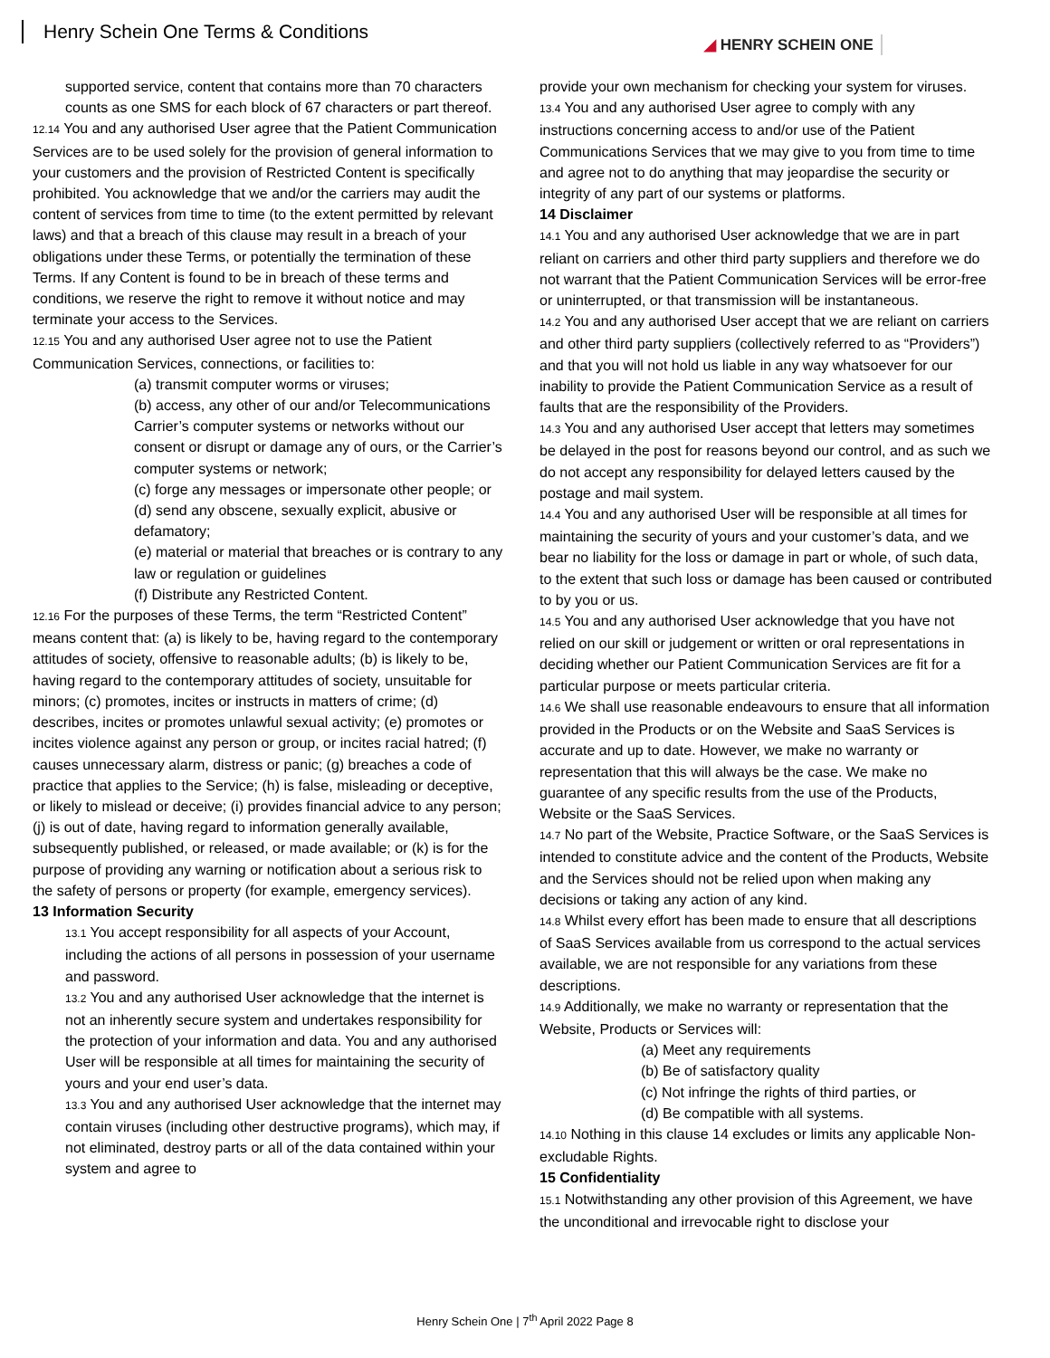Henry Schein One Terms & Conditions
◢ HENRY SCHEIN ONE
supported service, content that contains more than 70 characters counts as one SMS for each block of 67 characters or part thereof.
12.14 You and any authorised User agree that the Patient Communication Services are to be used solely for the provision of general information to your customers and the provision of Restricted Content is specifically prohibited. You acknowledge that we and/or the carriers may audit the content of services from time to time (to the extent permitted by relevant laws) and that a breach of this clause may result in a breach of your obligations under these Terms, or potentially the termination of these Terms. If any Content is found to be in breach of these terms and conditions, we reserve the right to remove it without notice and may terminate your access to the Services.
12.15 You and any authorised User agree not to use the Patient Communication Services, connections, or facilities to:
(a) transmit computer worms or viruses;
(b) access, any other of our and/or Telecommunications Carrier’s computer systems or networks without our consent or disrupt or damage any of ours, or the Carrier’s computer systems or network;
(c) forge any messages or impersonate other people; or
(d) send any obscene, sexually explicit, abusive or defamatory;
(e) material or material that breaches or is contrary to any law or regulation or guidelines
(f) Distribute any Restricted Content.
12.16 For the purposes of these Terms, the term “Restricted Content” means content that: (a) is likely to be, having regard to the contemporary attitudes of society, offensive to reasonable adults; (b) is likely to be, having regard to the contemporary attitudes of society, unsuitable for minors; (c) promotes, incites or instructs in matters of crime; (d) describes, incites or promotes unlawful sexual activity; (e) promotes or incites violence against any person or group, or incites racial hatred; (f) causes unnecessary alarm, distress or panic; (g) breaches a code of practice that applies to the Service; (h) is false, misleading or deceptive, or likely to mislead or deceive; (i) provides financial advice to any person; (j) is out of date, having regard to information generally available, subsequently published, or released, or made available; or (k) is for the purpose of providing any warning or notification about a serious risk to the safety of persons or property (for example, emergency services).
13 Information Security
13.1 You accept responsibility for all aspects of your Account, including the actions of all persons in possession of your username and password.
13.2 You and any authorised User acknowledge that the internet is not an inherently secure system and undertakes responsibility for the protection of your information and data. You and any authorised User will be responsible at all times for maintaining the security of yours and your end user’s data.
13.3 You and any authorised User acknowledge that the internet may contain viruses (including other destructive programs), which may, if not eliminated, destroy parts or all of the data contained within your system and agree to
provide your own mechanism for checking your system for viruses.
13.4 You and any authorised User agree to comply with any instructions concerning access to and/or use of the Patient Communications Services that we may give to you from time to time and agree not to do anything that may jeopardise the security or integrity of any part of our systems or platforms.
14 Disclaimer
14.1 You and any authorised User acknowledge that we are in part reliant on carriers and other third party suppliers and therefore we do not warrant that the Patient Communication Services will be error-free or uninterrupted, or that transmission will be instantaneous.
14.2 You and any authorised User accept that we are reliant on carriers and other third party suppliers (collectively referred to as “Providers”) and that you will not hold us liable in any way whatsoever for our inability to provide the Patient Communication Service as a result of faults that are the responsibility of the Providers.
14.3 You and any authorised User accept that letters may sometimes be delayed in the post for reasons beyond our control, and as such we do not accept any responsibility for delayed letters caused by the postage and mail system.
14.4 You and any authorised User will be responsible at all times for maintaining the security of yours and your customer’s data, and we bear no liability for the loss or damage in part or whole, of such data, to the extent that such loss or damage has been caused or contributed to by you or us.
14.5 You and any authorised User acknowledge that you have not relied on our skill or judgement or written or oral representations in deciding whether our Patient Communication Services are fit for a particular purpose or meets particular criteria.
14.6 We shall use reasonable endeavours to ensure that all information provided in the Products or on the Website and SaaS Services is accurate and up to date. However, we make no warranty or representation that this will always be the case. We make no guarantee of any specific results from the use of the Products, Website or the SaaS Services.
14.7 No part of the Website, Practice Software, or the SaaS Services is intended to constitute advice and the content of the Products, Website and the Services should not be relied upon when making any decisions or taking any action of any kind.
14.8 Whilst every effort has been made to ensure that all descriptions of SaaS Services available from us correspond to the actual services available, we are not responsible for any variations from these descriptions.
14.9 Additionally, we make no warranty or representation that the Website, Products or Services will:
(a) Meet any requirements
(b) Be of satisfactory quality
(c) Not infringe the rights of third parties, or
(d) Be compatible with all systems.
14.10 Nothing in this clause 14 excludes or limits any applicable Non-excludable Rights.
15 Confidentiality
15.1 Notwithstanding any other provision of this Agreement, we have the unconditional and irrevocable right to disclose your
Henry Schein One | 7<sup>th</sup> April 2022 Page 8